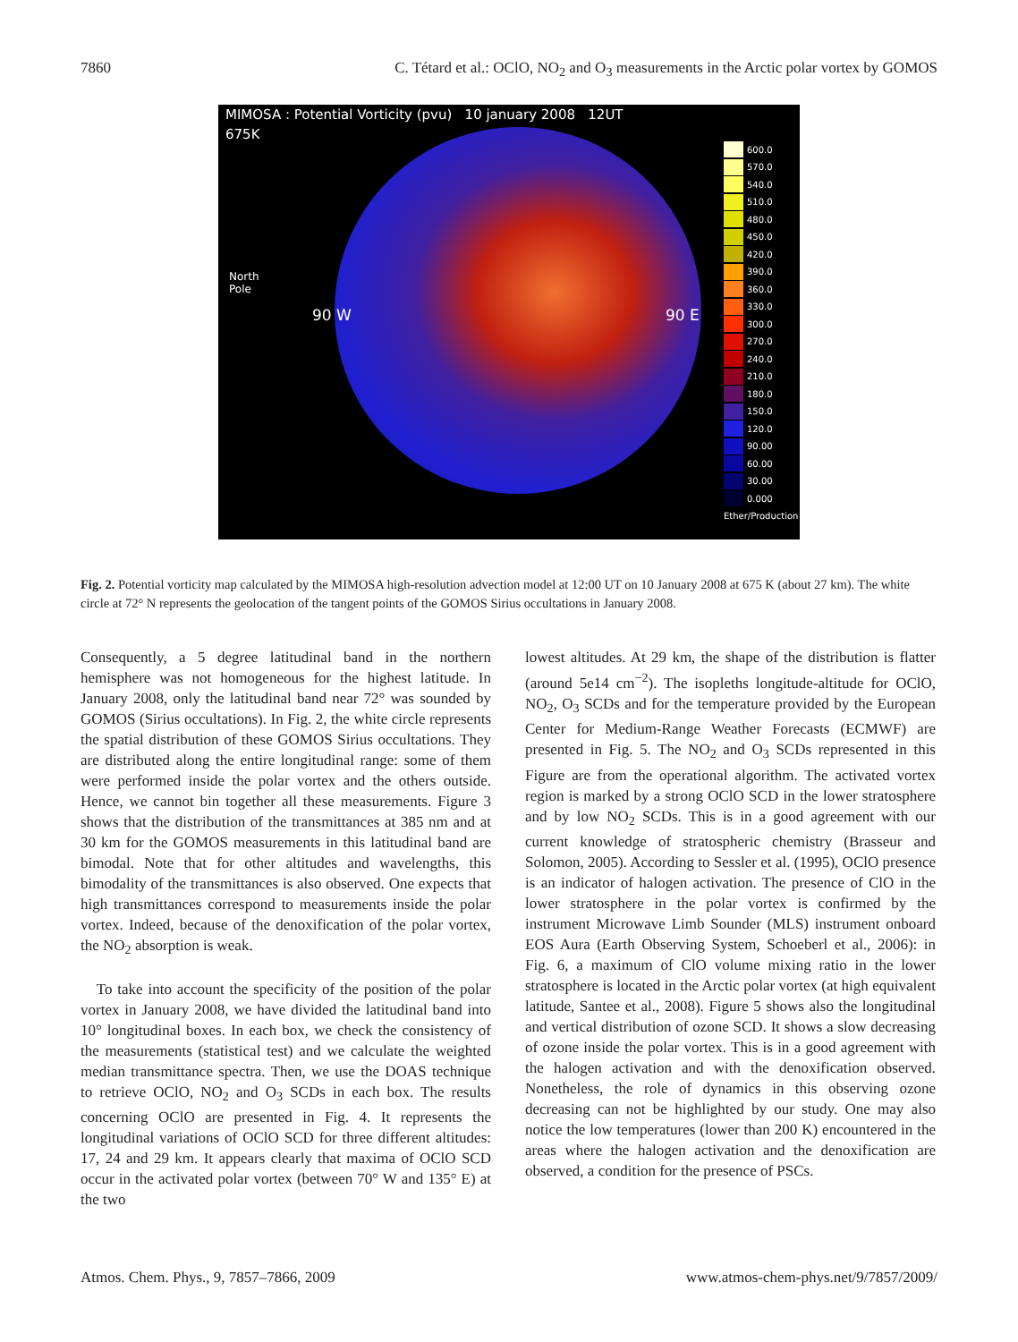7860 C. Tétard et al.: OClO, NO<sub>2</sub> and O<sub>3</sub> measurements in the Arctic polar vortex by GOMOS
MIMOSA : Potential Vorticity (pvu) 10 january 2008 12UT
675K
North
Pole
90 W 90 E
600.0
570.0
540.0
510.0
480.0
450.0
420.0
390.0
360.0
330.0
300.0
270.0
240.0
210.0
180.0
150.0
120.0
90.00
60.00
30.00
0.000
Ether/Production
Fig. 2. Potential vorticity map calculated by the MIMOSA high-resolution advection model at 12:00 UT on 10 January 2008 at 675 K (about 27 km). The white circle at 72° N represents the geolocation of the tangent points of the GOMOS Sirius occultations in January 2008.
Consequently, a 5 degree latitudinal band in the northern hemisphere was not homogeneous for the highest latitude. In January 2008, only the latitudinal band near 72° was sounded by GOMOS (Sirius occultations). In Fig. 2, the white circle represents the spatial distribution of these GOMOS Sirius occultations. They are distributed along the entire longitudinal range: some of them were performed inside the polar vortex and the others outside. Hence, we cannot bin together all these measurements. Figure 3 shows that the distribution of the transmittances at 385 nm and at 30 km for the GOMOS measurements in this latitudinal band are bimodal. Note that for other altitudes and wavelengths, this bimodality of the transmittances is also observed. One expects that high transmittances correspond to measurements inside the polar vortex. Indeed, because of the denoxification of the polar vortex, the NO<sub>2</sub> absorption is weak.
To take into account the specificity of the position of the polar vortex in January 2008, we have divided the latitudinal band into 10° longitudinal boxes. In each box, we check the consistency of the measurements (statistical test) and we calculate the weighted median transmittance spectra. Then, we use the DOAS technique to retrieve OClO, NO<sub>2</sub> and O<sub>3</sub> SCDs in each box. The results concerning OClO are presented in Fig. 4. It represents the longitudinal variations of OClO SCD for three different altitudes: 17, 24 and 29 km. It appears clearly that maxima of OClO SCD occur in the activated polar vortex (between 70° W and 135° E) at the two
lowest altitudes. At 29 km, the shape of the distribution is flatter (around 5e14 cm<sup>−2</sup>). The isopleths longitude-altitude for OClO, NO<sub>2</sub>, O<sub>3</sub> SCDs and for the temperature provided by the European Center for Medium-Range Weather Forecasts (ECMWF) are presented in Fig. 5. The NO<sub>2</sub> and O<sub>3</sub> SCDs represented in this Figure are from the operational algorithm. The activated vortex region is marked by a strong OClO SCD in the lower stratosphere and by low NO<sub>2</sub> SCDs. This is in a good agreement with our current knowledge of stratospheric chemistry (Brasseur and Solomon, 2005). According to Sessler et al. (1995), OClO presence is an indicator of halogen activation. The presence of ClO in the lower stratosphere in the polar vortex is confirmed by the instrument Microwave Limb Sounder (MLS) instrument onboard EOS Aura (Earth Observing System, Schoeberl et al., 2006): in Fig. 6, a maximum of ClO volume mixing ratio in the lower stratosphere is located in the Arctic polar vortex (at high equivalent latitude, Santee et al., 2008). Figure 5 shows also the longitudinal and vertical distribution of ozone SCD. It shows a slow decreasing of ozone inside the polar vortex. This is in a good agreement with the halogen activation and with the denoxification observed. Nonetheless, the role of dynamics in this observing ozone decreasing can not be highlighted by our study. One may also notice the low temperatures (lower than 200 K) encountered in the areas where the halogen activation and the denoxification are observed, a condition for the presence of PSCs.
Atmos. Chem. Phys., 9, 7857–7866, 2009 www.atmos-chem-phys.net/9/7857/2009/